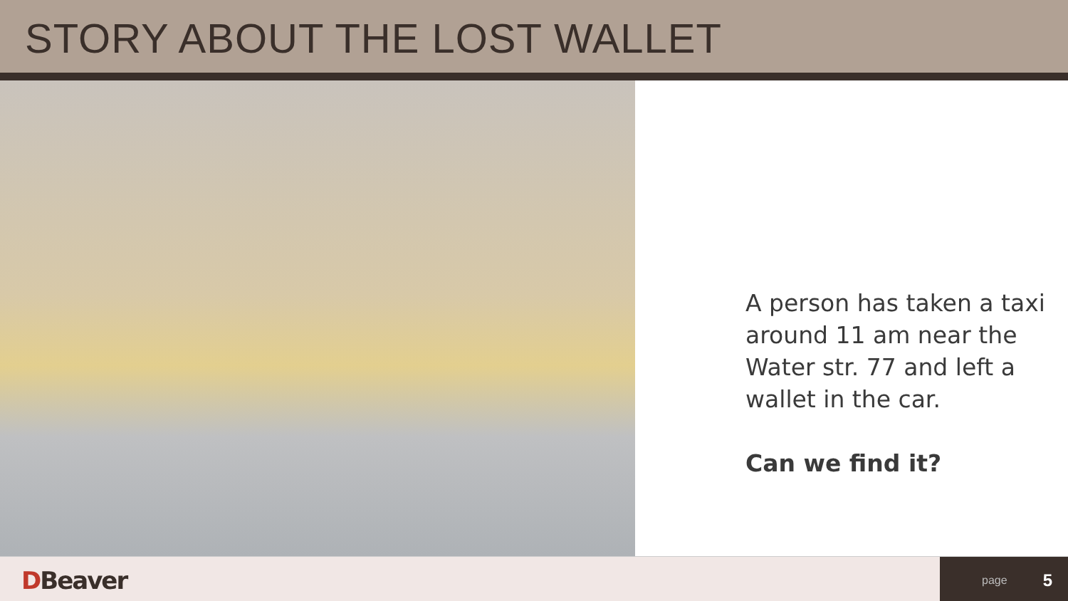STORY ABOUT THE LOST WALLET
A person has taken a taxi around 11 am near the Water str. 77 and left a wallet in the car.
Can we find it?
DBeaver
page 5